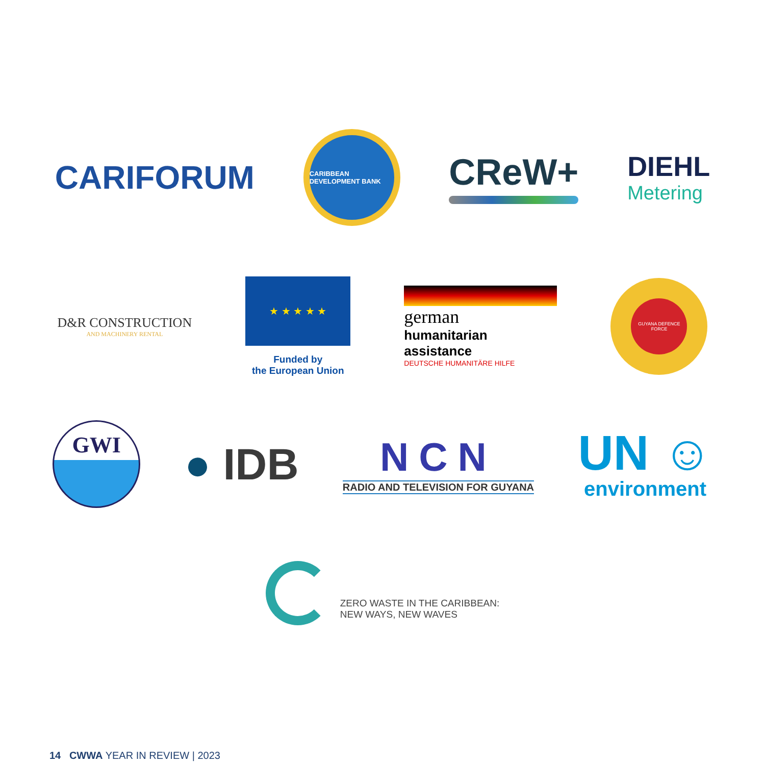CARIFORUM
CARIBBEAN DEVELOPMENT BANK
CReW+
DIEHL
Metering
D&R CONSTRUCTION
AND MACHINERY RENTAL
★ ★ ★ ★ ★
Funded by
the European Union
german
humanitarian
assistance
DEUTSCHE HUMANITÄRE HILFE
GUYANA DEFENCE FORCE
GWI
● IDB
NCN
RADIO AND TELEVISION FOR GUYANA
UN ☺
environment
ZERO WASTE IN THE CARIBBEAN:
NEW WAYS, NEW WAVES
14 CWWA YEAR IN REVIEW | 2023